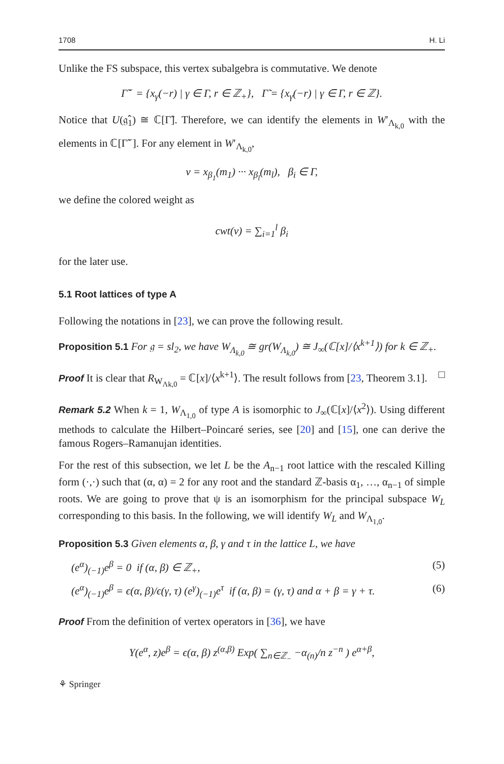1708 H. Li
Unlike the FS subspace, this vertex subalgebra is commutative. We denote
Γ̃<sup>−</sup> = {x<sub>γ</sub>(−r) | γ ∈ Γ, r ∈ ℤ<sub>+</sub>}, Γ̃ = {x<sub>γ</sub>(−r) | γ ∈ Γ, r ∈ ℤ}.
Notice that U(𝔤̂<sub>1</sub>) ≅ ℂ[Γ̃]. Therefore, we can identify the elements in W′<sub>Λ<sub>k,0</sub></sub> with the elements in ℂ[Γ̃<sup>−</sup>]. For any element in W′<sub>Λ<sub>k,0</sub></sub>,
v = x<sub>β<sub>1</sub></sub>(m<sub>1</sub>) ··· x<sub>β<sub>l</sub></sub>(m<sub>l</sub>), β<sub>i</sub> ∈ Γ,
we define the colored weight as
cwt(v) = ∑<sub>i=1</sub><sup>l</sup> β<sub>i</sub>
for the later use.
5.1 Root lattices of type A
Following the notations in [23], we can prove the following result.
Proposition 5.1 For 𝔤 = sl<sub>2</sub>, we have W<sub>Λ<sub>k,0</sub></sub> ≅ gr(W<sub>Λ<sub>k,0</sub></sub>) ≅ J<sub>∞</sub>(ℂ[x]/⟨x<sup>k+1</sup>⟩) for k ∈ ℤ<sub>+</sub>.
Proof It is clear that R<sub>W<sub>Λk,0</sub></sub> = ℂ[x]/⟨x<sup>k+1</sup>⟩. The result follows from [23, Theorem 3.1]. □
Remark 5.2 When k = 1, W<sub>Λ<sub>1,0</sub></sub> of type A is isomorphic to J<sub>∞</sub>(ℂ[x]/⟨x<sup>2</sup>⟩). Using different methods to calculate the Hilbert–Poincaré series, see [20] and [15], one can derive the famous Rogers–Ramanujan identities.
For the rest of this subsection, we let L be the A<sub>n−1</sub> root lattice with the rescaled Killing form (·,·) such that (α, α) = 2 for any root and the standard ℤ-basis α<sub>1</sub>, …, α<sub>n−1</sub> of simple roots. We are going to prove that ψ is an isomorphism for the principal subspace W<sub>L</sub> corresponding to this basis. In the following, we will identify W<sub>L</sub> and W<sub>Λ<sub>1,0</sub></sub>.
Proposition 5.3 Given elements α, β, γ and τ in the lattice L, we have
(e<sup>α</sup>)<sub>(−1)</sub>e<sup>β</sup> = 0 if (α, β) ∈ ℤ<sub>+</sub>, (5)
(e<sup>α</sup>)<sub>(−1)</sub>e<sup>β</sup> = ϵ(α, β)/ϵ(γ, τ) (e<sup>γ</sup>)<sub>(−1)</sub>e<sup>τ</sup> if (α, β) = (γ, τ) and α + β = γ + τ. (6)
Proof From the definition of vertex operators in [36], we have
Y(e<sup>α</sup>, z)e<sup>β</sup> = ϵ(α, β) z<sup>(α,β)</sup> Exp( ∑<sub>n∈ℤ<sub>−</sub></sub> −α<sub>(n)</sub>/n z<sup>−n</sup> ) e<sup>α+β</sup>,
⚘ Springer